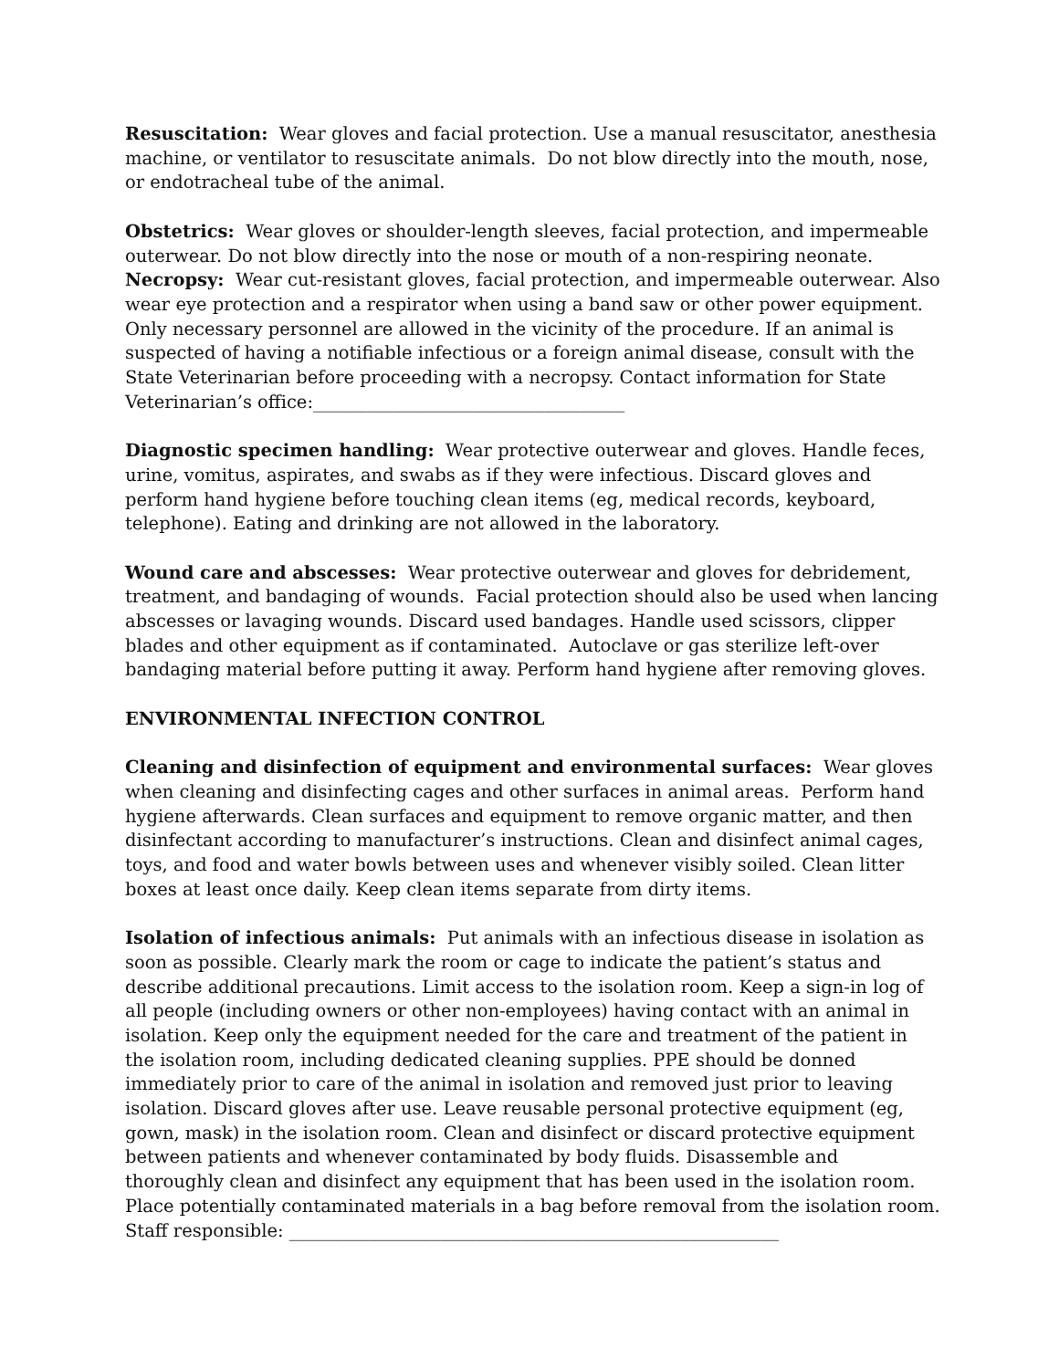Resuscitation: Wear gloves and facial protection. Use a manual resuscitator, anesthesia machine, or ventilator to resuscitate animals. Do not blow directly into the mouth, nose, or endotracheal tube of the animal.
Obstetrics: Wear gloves or shoulder-length sleeves, facial protection, and impermeable outerwear. Do not blow directly into the nose or mouth of a non-respiring neonate.
Necropsy: Wear cut-resistant gloves, facial protection, and impermeable outerwear. Also wear eye protection and a respirator when using a band saw or other power equipment. Only necessary personnel are allowed in the vicinity of the procedure. If an animal is suspected of having a notifiable infectious or a foreign animal disease, consult with the State Veterinarian before proceeding with a necropsy. Contact information for State Veterinarian’s office:___________________________________
Diagnostic specimen handling: Wear protective outerwear and gloves. Handle feces, urine, vomitus, aspirates, and swabs as if they were infectious. Discard gloves and perform hand hygiene before touching clean items (eg, medical records, keyboard, telephone). Eating and drinking are not allowed in the laboratory.
Wound care and abscesses: Wear protective outerwear and gloves for debridement, treatment, and bandaging of wounds. Facial protection should also be used when lancing abscesses or lavaging wounds. Discard used bandages. Handle used scissors, clipper blades and other equipment as if contaminated. Autoclave or gas sterilize left-over bandaging material before putting it away. Perform hand hygiene after removing gloves.
ENVIRONMENTAL INFECTION CONTROL
Cleaning and disinfection of equipment and environmental surfaces: Wear gloves when cleaning and disinfecting cages and other surfaces in animal areas. Perform hand hygiene afterwards. Clean surfaces and equipment to remove organic matter, and then disinfectant according to manufacturer’s instructions. Clean and disinfect animal cages, toys, and food and water bowls between uses and whenever visibly soiled. Clean litter boxes at least once daily. Keep clean items separate from dirty items.
Isolation of infectious animals: Put animals with an infectious disease in isolation as soon as possible. Clearly mark the room or cage to indicate the patient’s status and describe additional precautions. Limit access to the isolation room. Keep a sign-in log of all people (including owners or other non-employees) having contact with an animal in isolation. Keep only the equipment needed for the care and treatment of the patient in the isolation room, including dedicated cleaning supplies. PPE should be donned immediately prior to care of the animal in isolation and removed just prior to leaving isolation. Discard gloves after use. Leave reusable personal protective equipment (eg, gown, mask) in the isolation room. Clean and disinfect or discard protective equipment between patients and whenever contaminated by body fluids. Disassemble and thoroughly clean and disinfect any equipment that has been used in the isolation room. Place potentially contaminated materials in a bag before removal from the isolation room.
Staff responsible: _______________________________________________________